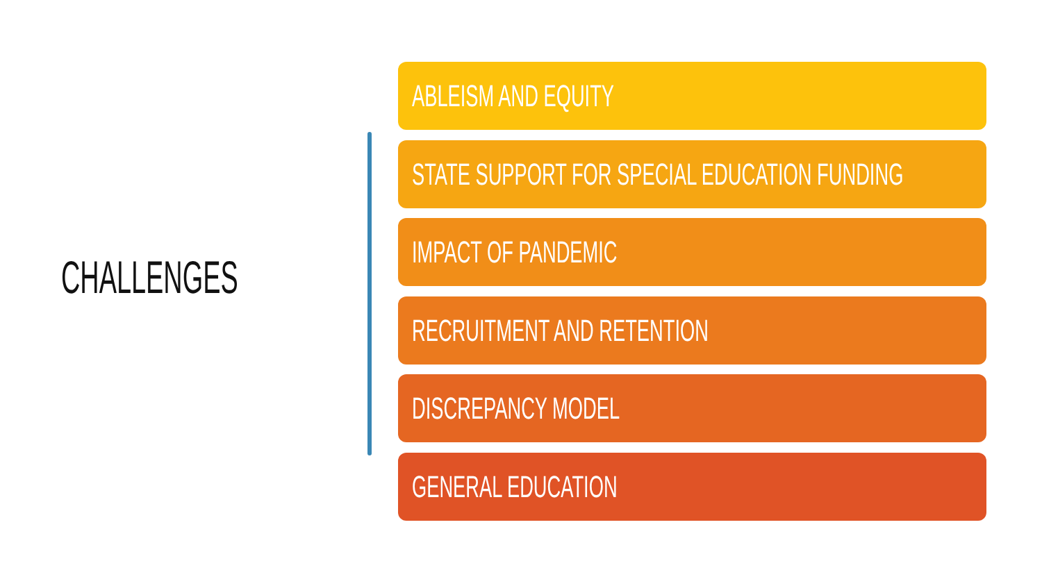CHALLENGES
ABLEISM AND EQUITY
STATE SUPPORT FOR SPECIAL EDUCATION FUNDING
IMPACT OF PANDEMIC
RECRUITMENT AND RETENTION
DISCREPANCY MODEL
GENERAL EDUCATION